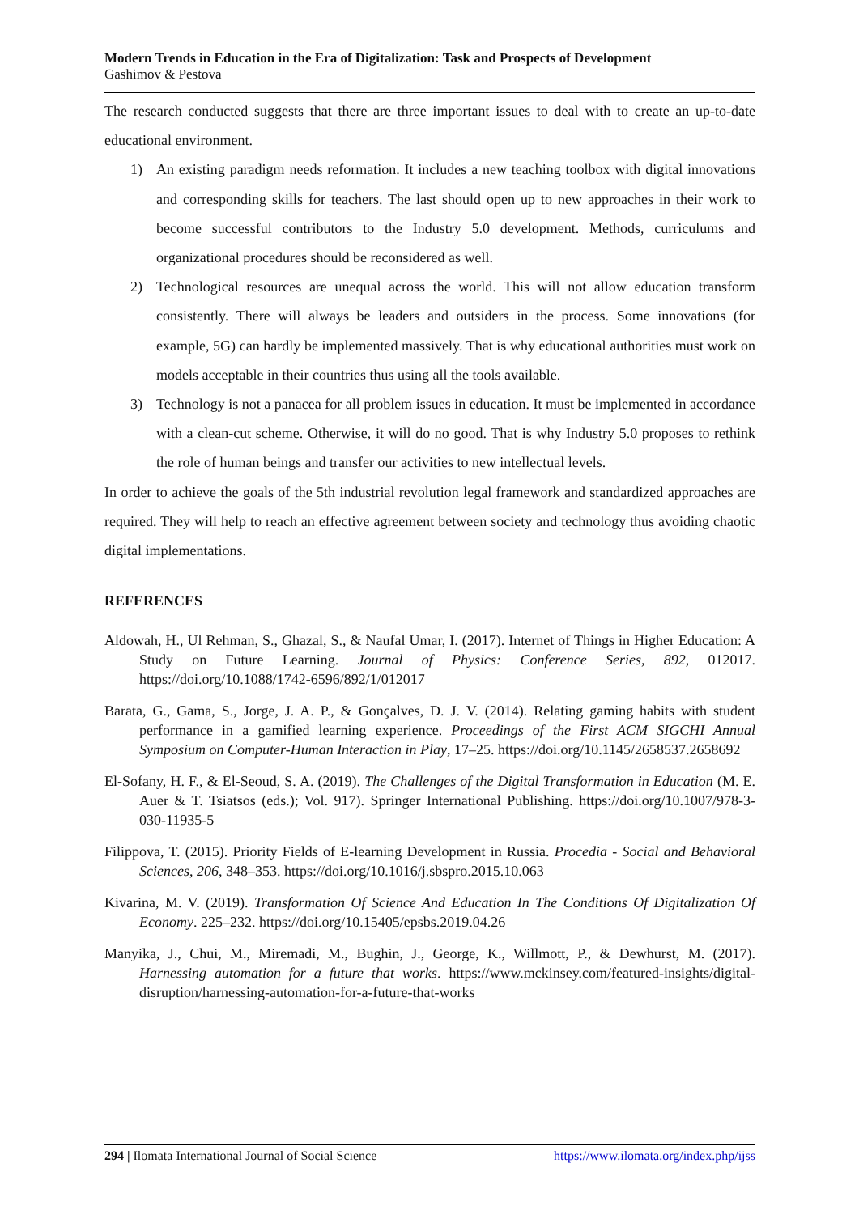Modern Trends in Education in the Era of Digitalization: Task and Prospects of Development
Gashimov & Pestova
The research conducted suggests that there are three important issues to deal with to create an up-to-date educational environment.
1) An existing paradigm needs reformation. It includes a new teaching toolbox with digital innovations and corresponding skills for teachers. The last should open up to new approaches in their work to become successful contributors to the Industry 5.0 development. Methods, curriculums and organizational procedures should be reconsidered as well.
2) Technological resources are unequal across the world. This will not allow education transform consistently. There will always be leaders and outsiders in the process. Some innovations (for example, 5G) can hardly be implemented massively. That is why educational authorities must work on models acceptable in their countries thus using all the tools available.
3) Technology is not a panacea for all problem issues in education. It must be implemented in accordance with a clean-cut scheme. Otherwise, it will do no good. That is why Industry 5.0 proposes to rethink the role of human beings and transfer our activities to new intellectual levels.
In order to achieve the goals of the 5th industrial revolution legal framework and standardized approaches are required. They will help to reach an effective agreement between society and technology thus avoiding chaotic digital implementations.
REFERENCES
Aldowah, H., Ul Rehman, S., Ghazal, S., & Naufal Umar, I. (2017). Internet of Things in Higher Education: A Study on Future Learning. Journal of Physics: Conference Series, 892, 012017. https://doi.org/10.1088/1742-6596/892/1/012017
Barata, G., Gama, S., Jorge, J. A. P., & Gonçalves, D. J. V. (2014). Relating gaming habits with student performance in a gamified learning experience. Proceedings of the First ACM SIGCHI Annual Symposium on Computer-Human Interaction in Play, 17–25. https://doi.org/10.1145/2658537.2658692
El-Sofany, H. F., & El-Seoud, S. A. (2019). The Challenges of the Digital Transformation in Education (M. E. Auer & T. Tsiatsos (eds.); Vol. 917). Springer International Publishing. https://doi.org/10.1007/978-3-030-11935-5
Filippova, T. (2015). Priority Fields of E-learning Development in Russia. Procedia - Social and Behavioral Sciences, 206, 348–353. https://doi.org/10.1016/j.sbspro.2015.10.063
Kivarina, M. V. (2019). Transformation Of Science And Education In The Conditions Of Digitalization Of Economy. 225–232. https://doi.org/10.15405/epsbs.2019.04.26
Manyika, J., Chui, M., Miremadi, M., Bughin, J., George, K., Willmott, P., & Dewhurst, M. (2017). Harnessing automation for a future that works. https://www.mckinsey.com/featured-insights/digital-disruption/harnessing-automation-for-a-future-that-works
294 | Ilomata International Journal of Social Science https://www.ilomata.org/index.php/ijss